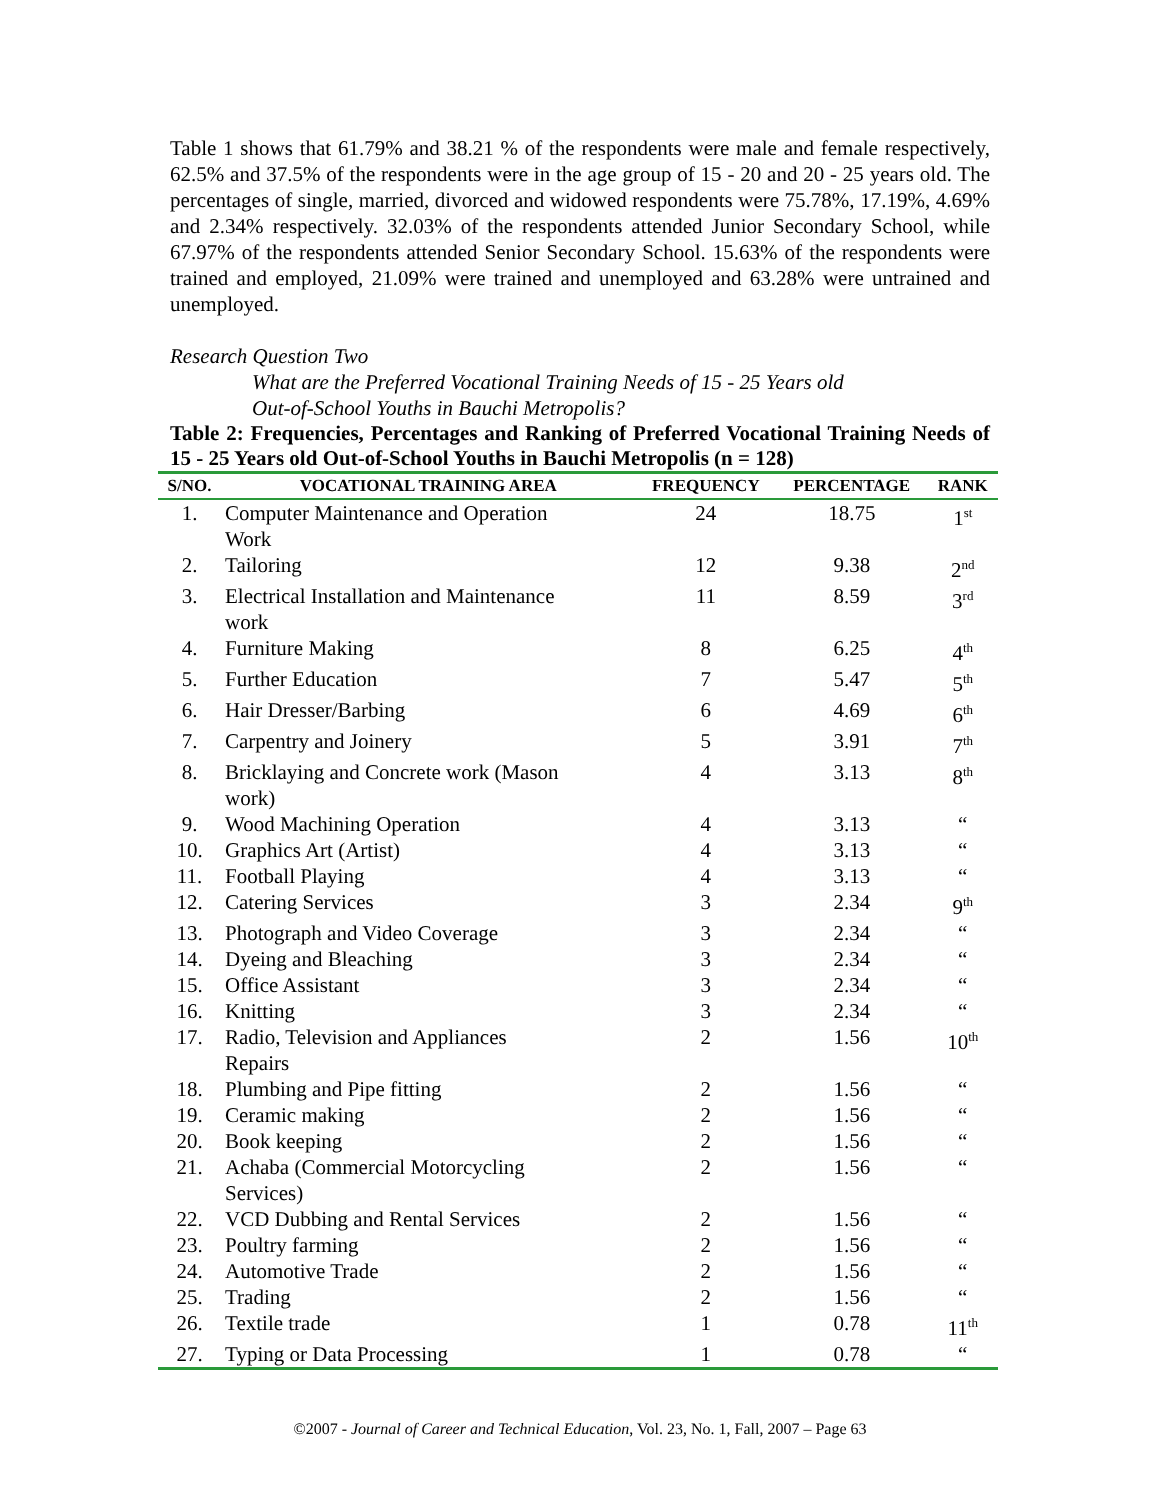Table 1 shows that 61.79% and 38.21 % of the respondents were male and female respectively, 62.5% and 37.5% of the respondents were in the age group of 15 - 20 and 20 - 25 years old. The percentages of single, married, divorced and widowed respondents were 75.78%, 17.19%, 4.69% and 2.34% respectively. 32.03% of the respondents attended Junior Secondary School, while 67.97% of the respondents attended Senior Secondary School. 15.63% of the respondents were trained and employed, 21.09% were trained and unemployed and 63.28% were untrained and unemployed.
Research Question Two
What are the Preferred Vocational Training Needs of 15 - 25 Years old
Out-of-School Youths in Bauchi Metropolis?
Table 2: Frequencies, Percentages and Ranking of Preferred Vocational Training Needs of 15 - 25 Years old Out-of-School Youths in Bauchi Metropolis (n = 128)
| S/NO. | VOCATIONAL TRAINING AREA | FREQUENCY | PERCENTAGE | RANK |
| --- | --- | --- | --- | --- |
| 1. | Computer Maintenance and Operation Work | 24 | 18.75 | 1<sup>st</sup> |
| 2. | Tailoring | 12 | 9.38 | 2<sup>nd</sup> |
| 3. | Electrical Installation and Maintenance work | 11 | 8.59 | 3<sup>rd</sup> |
| 4. | Furniture Making | 8 | 6.25 | 4<sup>th</sup> |
| 5. | Further Education | 7 | 5.47 | 5<sup>th</sup> |
| 6. | Hair Dresser/Barbing | 6 | 4.69 | 6<sup>th</sup> |
| 7. | Carpentry and Joinery | 5 | 3.91 | 7<sup>th</sup> |
| 8. | Bricklaying and Concrete work (Mason work) | 4 | 3.13 | 8<sup>th</sup> |
| 9. | Wood Machining Operation | 4 | 3.13 | “ |
| 10. | Graphics Art (Artist) | 4 | 3.13 | “ |
| 11. | Football Playing | 4 | 3.13 | “ |
| 12. | Catering Services | 3 | 2.34 | 9<sup>th</sup> |
| 13. | Photograph and Video Coverage | 3 | 2.34 | “ |
| 14. | Dyeing and Bleaching | 3 | 2.34 | “ |
| 15. | Office Assistant | 3 | 2.34 | “ |
| 16. | Knitting | 3 | 2.34 | “ |
| 17. | Radio, Television and Appliances Repairs | 2 | 1.56 | 10<sup>th</sup> |
| 18. | Plumbing and Pipe fitting | 2 | 1.56 | “ |
| 19. | Ceramic making | 2 | 1.56 | “ |
| 20. | Book keeping | 2 | 1.56 | “ |
| 21. | Achaba (Commercial Motorcycling Services) | 2 | 1.56 | “ |
| 22. | VCD Dubbing and Rental Services | 2 | 1.56 | “ |
| 23. | Poultry farming | 2 | 1.56 | “ |
| 24. | Automotive Trade | 2 | 1.56 | “ |
| 25. | Trading | 2 | 1.56 | “ |
| 26. | Textile trade | 1 | 0.78 | 11<sup>th</sup> |
| 27. | Typing or Data Processing | 1 | 0.78 | “ |
©2007 - Journal of Career and Technical Education, Vol. 23, No. 1, Fall, 2007 – Page 63